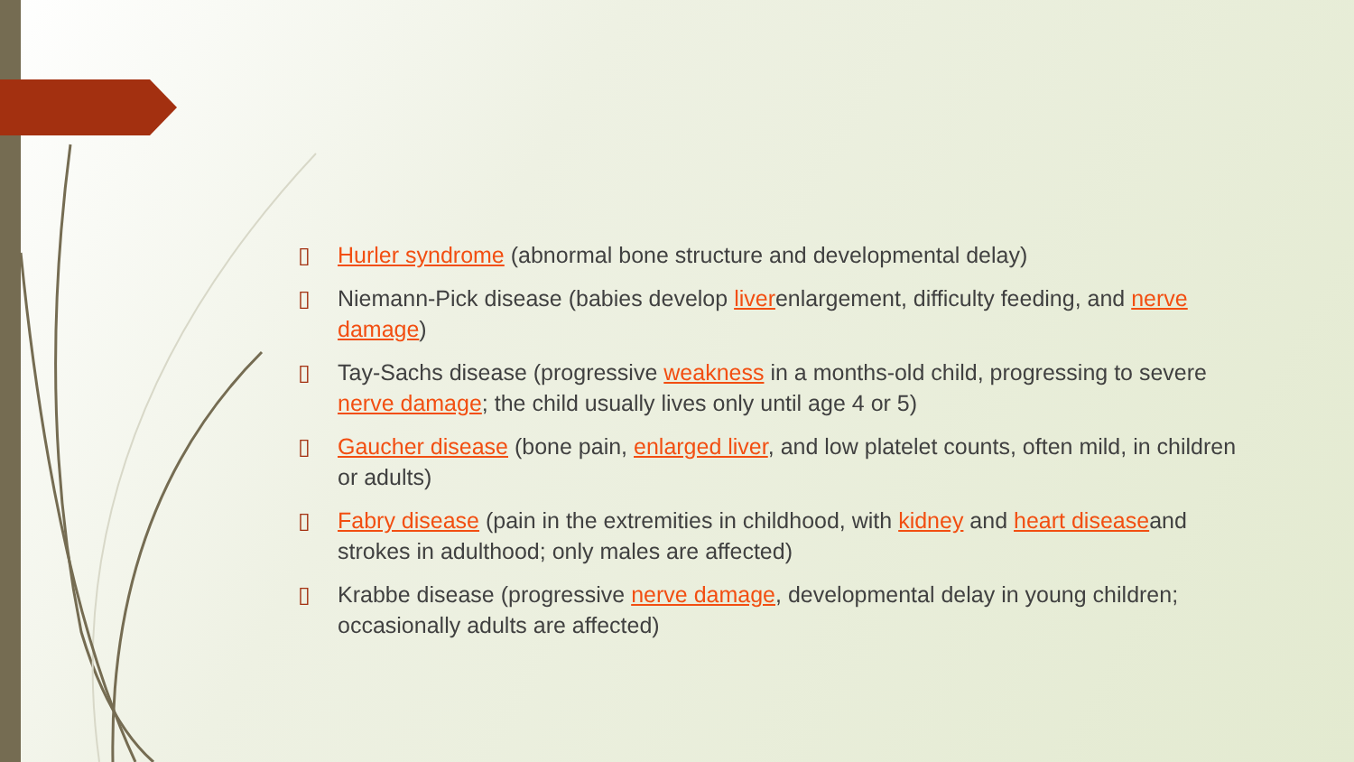▯ Hurler syndrome (abnormal bone structure and developmental delay)
▯ Niemann-Pick disease (babies develop liverenlargement, difficulty feeding, and nerve damage)
▯ Tay-Sachs disease (progressive weakness in a months-old child, progressing to severe nerve damage; the child usually lives only until age 4 or 5)
▯ Gaucher disease (bone pain, enlarged liver, and low platelet counts, often mild, in children or adults)
▯ Fabry disease (pain in the extremities in childhood, with kidney and heart diseaseand strokes in adulthood; only males are affected)
▯ Krabbe disease (progressive nerve damage, developmental delay in young children; occasionally adults are affected)